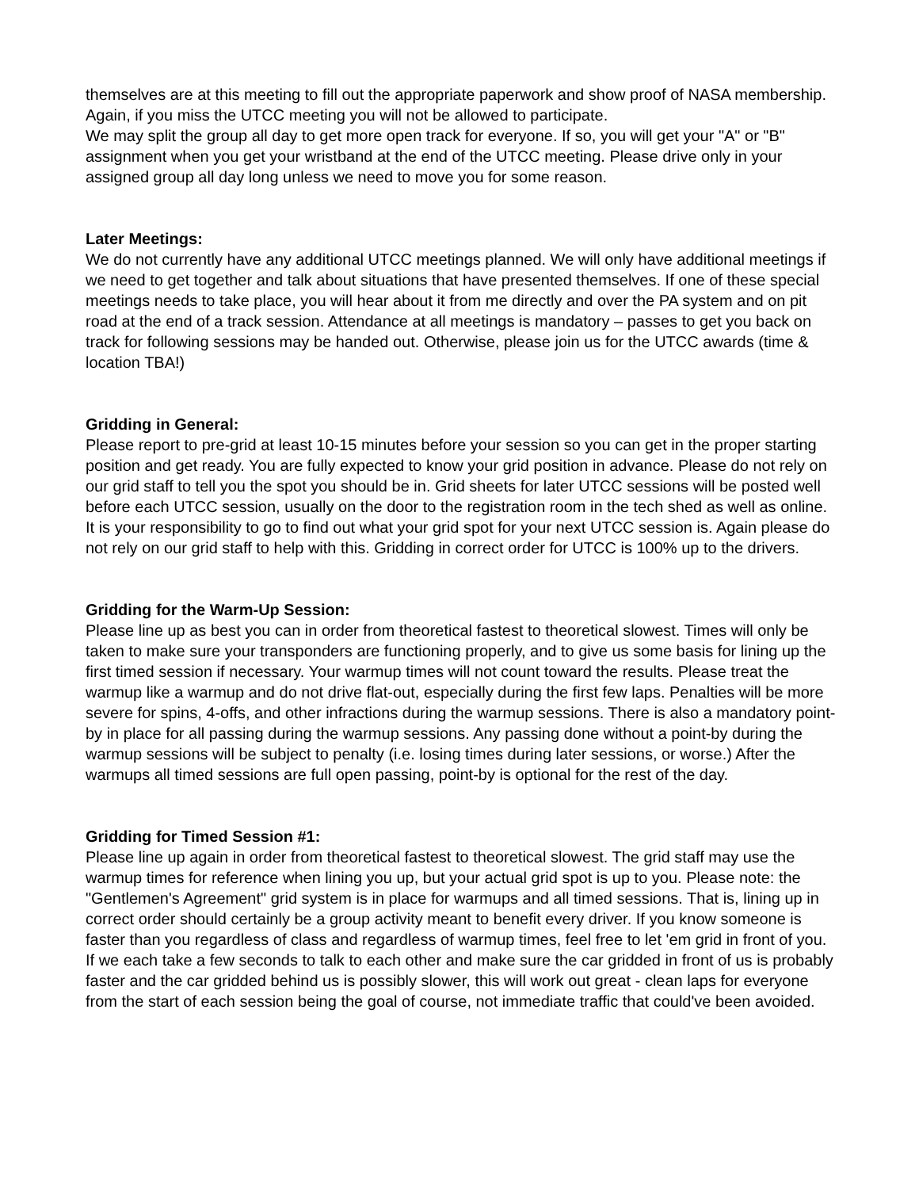themselves are at this meeting to fill out the appropriate paperwork and show proof of NASA membership. Again, if you miss the UTCC meeting you will not be allowed to participate.
We may split the group all day to get more open track for everyone. If so, you will get your "A" or "B" assignment when you get your wristband at the end of the UTCC meeting. Please drive only in your assigned group all day long unless we need to move you for some reason.
Later Meetings:
We do not currently have any additional UTCC meetings planned. We will only have additional meetings if we need to get together and talk about situations that have presented themselves. If one of these special meetings needs to take place, you will hear about it from me directly and over the PA system and on pit road at the end of a track session. Attendance at all meetings is mandatory – passes to get you back on track for following sessions may be handed out. Otherwise, please join us for the UTCC awards (time & location TBA!)
Gridding in General:
Please report to pre-grid at least 10-15 minutes before your session so you can get in the proper starting position and get ready. You are fully expected to know your grid position in advance. Please do not rely on our grid staff to tell you the spot you should be in. Grid sheets for later UTCC sessions will be posted well before each UTCC session, usually on the door to the registration room in the tech shed as well as online. It is your responsibility to go to find out what your grid spot for your next UTCC session is. Again please do not rely on our grid staff to help with this. Gridding in correct order for UTCC is 100% up to the drivers.
Gridding for the Warm-Up Session:
Please line up as best you can in order from theoretical fastest to theoretical slowest. Times will only be taken to make sure your transponders are functioning properly, and to give us some basis for lining up the first timed session if necessary. Your warmup times will not count toward the results. Please treat the warmup like a warmup and do not drive flat-out, especially during the first few laps. Penalties will be more severe for spins, 4-offs, and other infractions during the warmup sessions. There is also a mandatory point-by in place for all passing during the warmup sessions. Any passing done without a point-by during the warmup sessions will be subject to penalty (i.e. losing times during later sessions, or worse.) After the warmups all timed sessions are full open passing, point-by is optional for the rest of the day.
Gridding for Timed Session #1:
Please line up again in order from theoretical fastest to theoretical slowest. The grid staff may use the warmup times for reference when lining you up, but your actual grid spot is up to you. Please note: the "Gentlemen's Agreement" grid system is in place for warmups and all timed sessions. That is, lining up in correct order should certainly be a group activity meant to benefit every driver. If you know someone is faster than you regardless of class and regardless of warmup times, feel free to let 'em grid in front of you. If we each take a few seconds to talk to each other and make sure the car gridded in front of us is probably faster and the car gridded behind us is possibly slower, this will work out great - clean laps for everyone from the start of each session being the goal of course, not immediate traffic that could've been avoided.